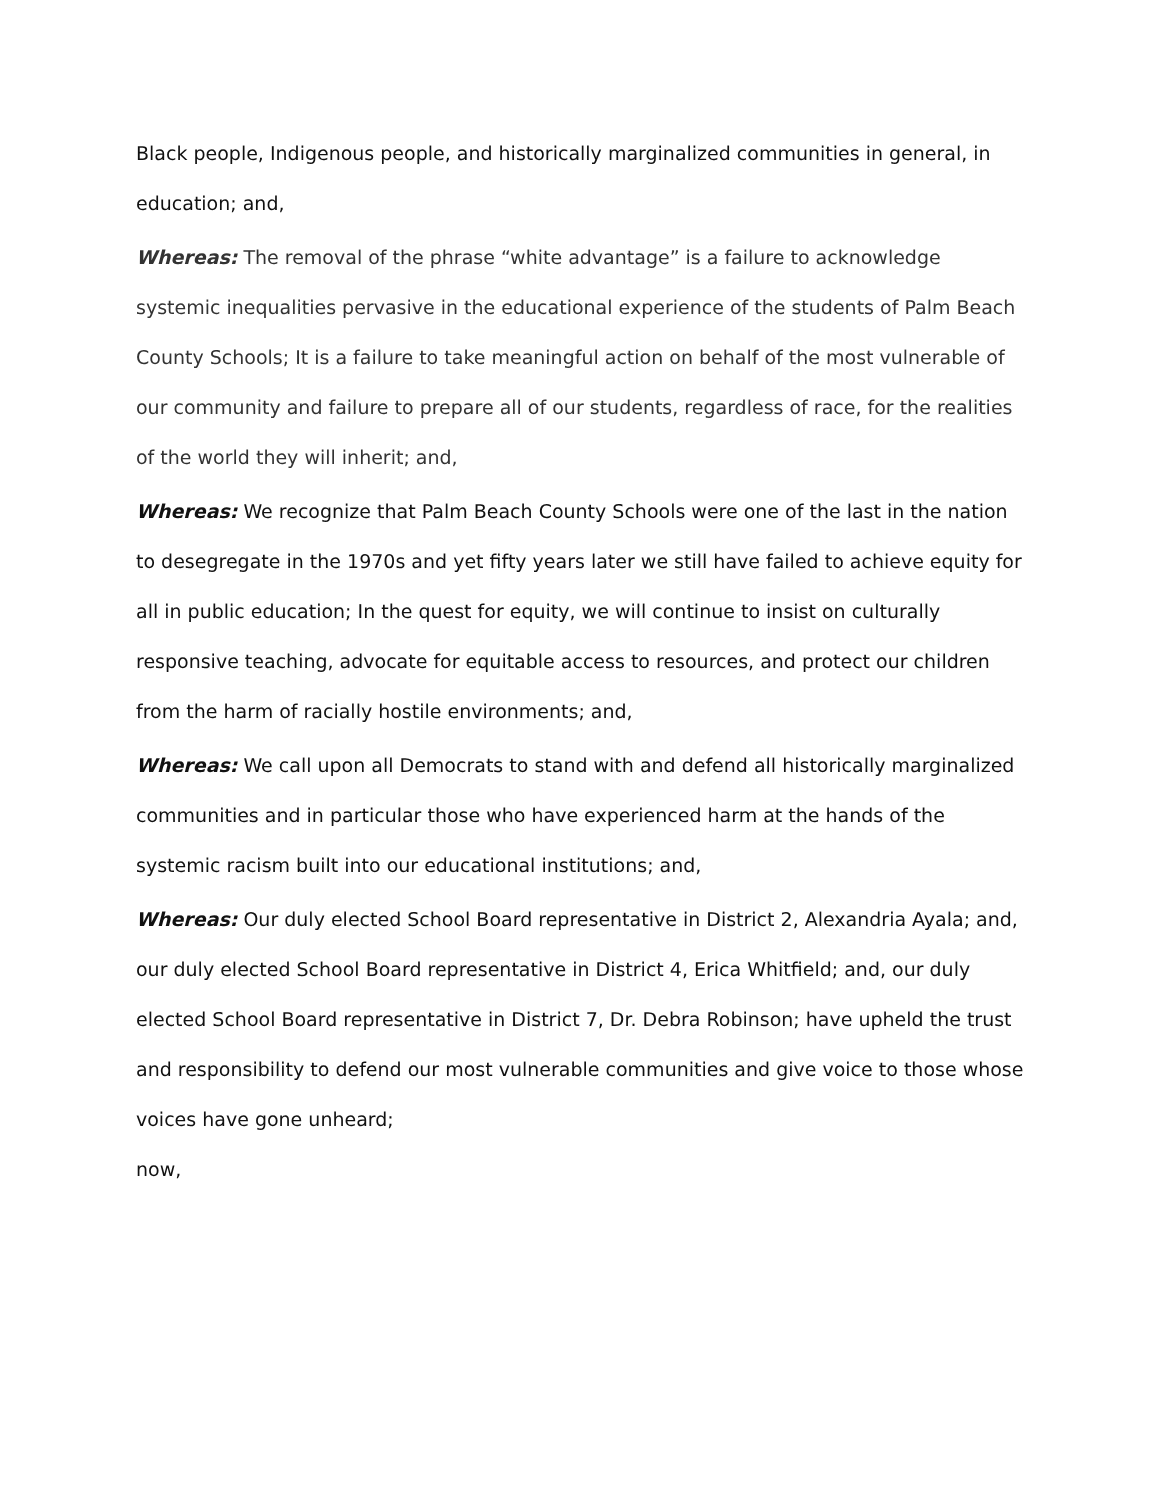Black people, Indigenous people, and historically marginalized communities in general, in education; and,
Whereas: The removal of the phrase “white advantage” is a failure to acknowledge systemic inequalities pervasive in the educational experience of the students of Palm Beach County Schools; It is a failure to take meaningful action on behalf of the most vulnerable of our community and failure to prepare all of our students, regardless of race, for the realities of the world they will inherit; and,
Whereas: We recognize that Palm Beach County Schools were one of the last in the nation to desegregate in the 1970s and yet fifty years later we still have failed to achieve equity for all in public education; In the quest for equity, we will continue to insist on culturally responsive teaching, advocate for equitable access to resources, and protect our children from the harm of racially hostile environments; and,
Whereas: We call upon all Democrats to stand with and defend all historically marginalized communities and in particular those who have experienced harm at the hands of the systemic racism built into our educational institutions; and,
Whereas: Our duly elected School Board representative in District 2, Alexandria Ayala; and, our duly elected School Board representative in District 4, Erica Whitfield; and, our duly elected School Board representative in District 7, Dr. Debra Robinson; have upheld the trust and responsibility to defend our most vulnerable communities and give voice to those whose voices have gone unheard;
now,